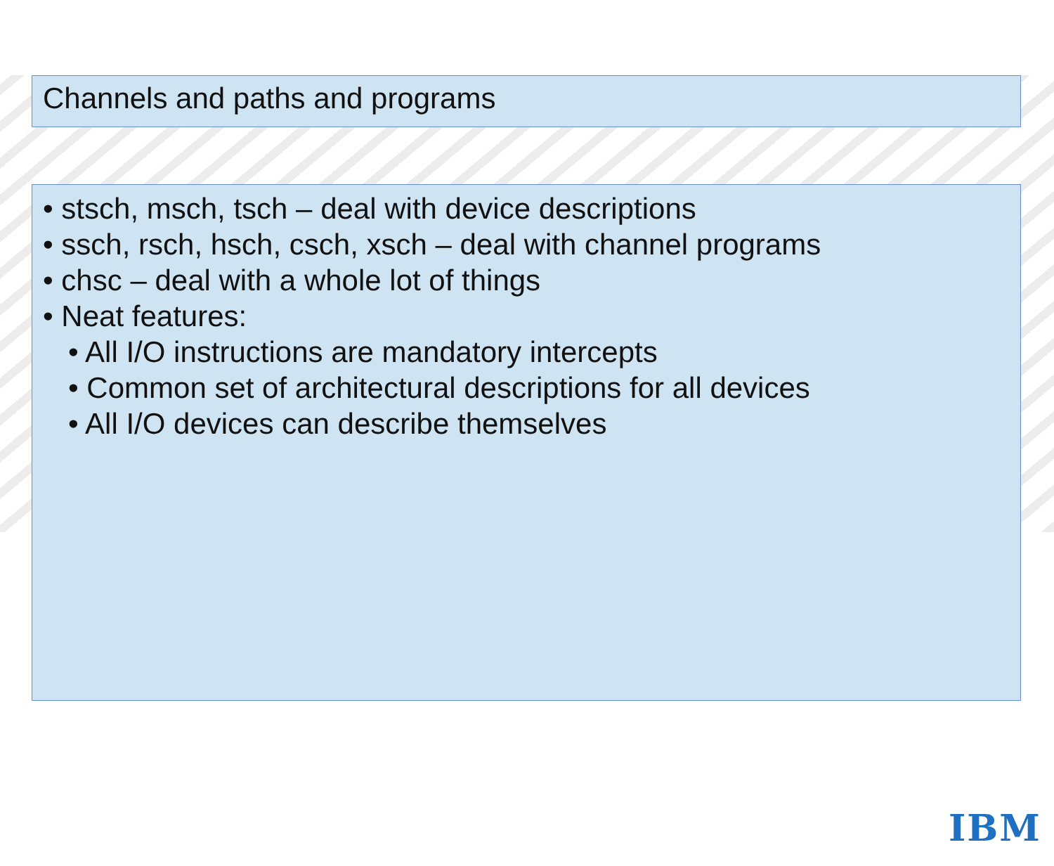Channels and paths and programs
• stsch, msch, tsch – deal with device descriptions
• ssch, rsch, hsch, csch, xsch – deal with channel programs
• chsc – deal with a whole lot of things
• Neat features:
• All I/O instructions are mandatory intercepts
• Common set of architectural descriptions for all devices
• All I/O devices can describe themselves
IBM